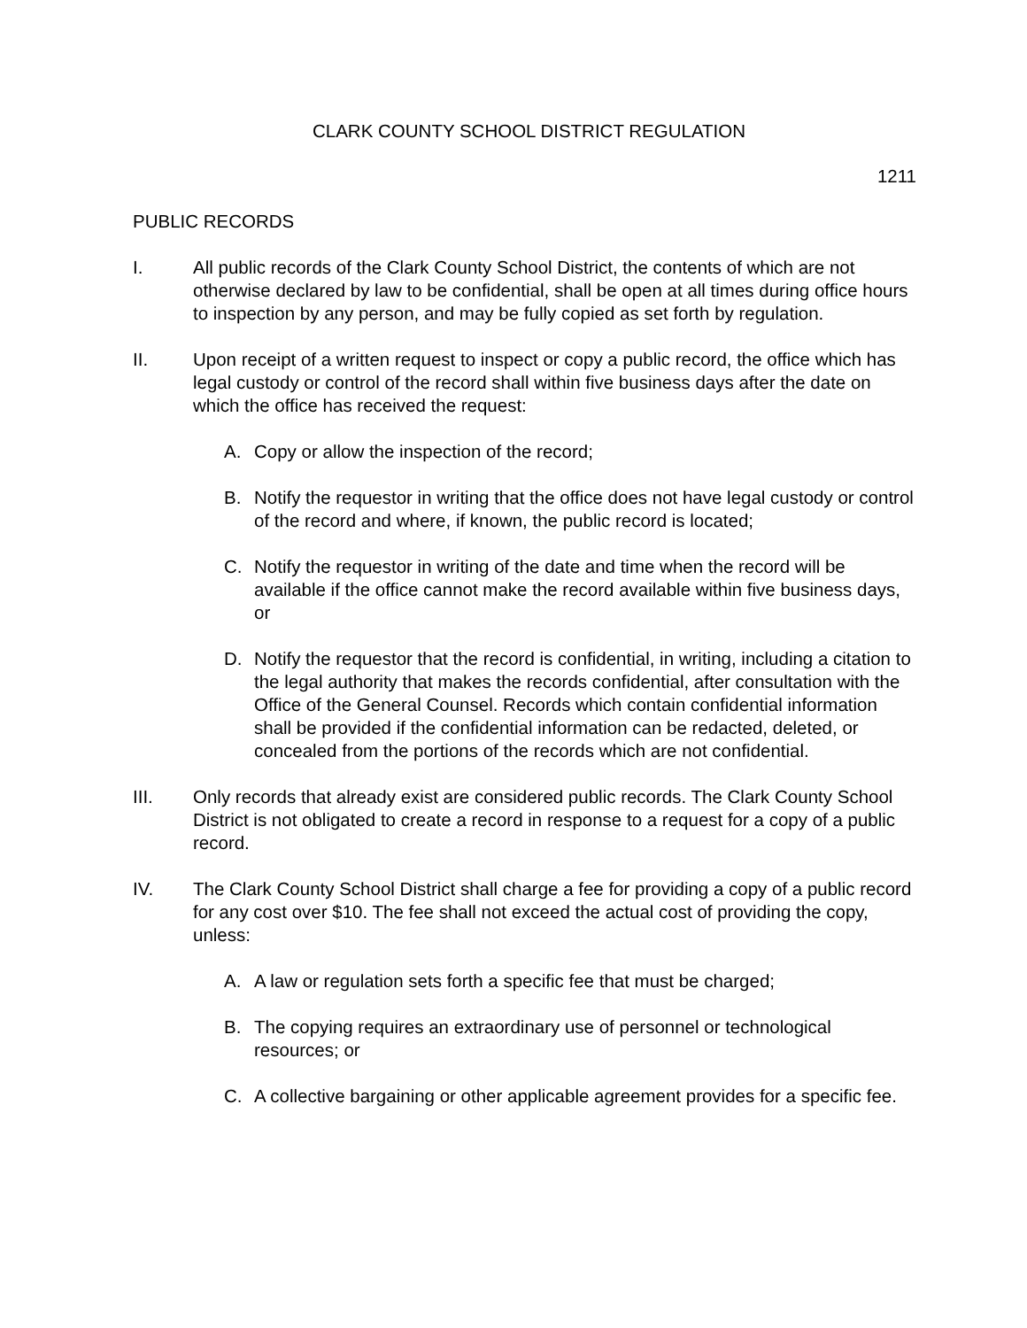CLARK COUNTY SCHOOL DISTRICT REGULATION
1211
PUBLIC RECORDS
I. All public records of the Clark County School District, the contents of which are not otherwise declared by law to be confidential, shall be open at all times during office hours to inspection by any person, and may be fully copied as set forth by regulation.
II. Upon receipt of a written request to inspect or copy a public record, the office which has legal custody or control of the record shall within five business days after the date on which the office has received the request:
A. Copy or allow the inspection of the record;
B. Notify the requestor in writing that the office does not have legal custody or control of the record and where, if known, the public record is located;
C. Notify the requestor in writing of the date and time when the record will be available if the office cannot make the record available within five business days, or
D. Notify the requestor that the record is confidential, in writing, including a citation to the legal authority that makes the records confidential, after consultation with the Office of the General Counsel. Records which contain confidential information shall be provided if the confidential information can be redacted, deleted, or concealed from the portions of the records which are not confidential.
III. Only records that already exist are considered public records. The Clark County School District is not obligated to create a record in response to a request for a copy of a public record.
IV. The Clark County School District shall charge a fee for providing a copy of a public record for any cost over $10. The fee shall not exceed the actual cost of providing the copy, unless:
A. A law or regulation sets forth a specific fee that must be charged;
B. The copying requires an extraordinary use of personnel or technological resources; or
C. A collective bargaining or other applicable agreement provides for a specific fee.